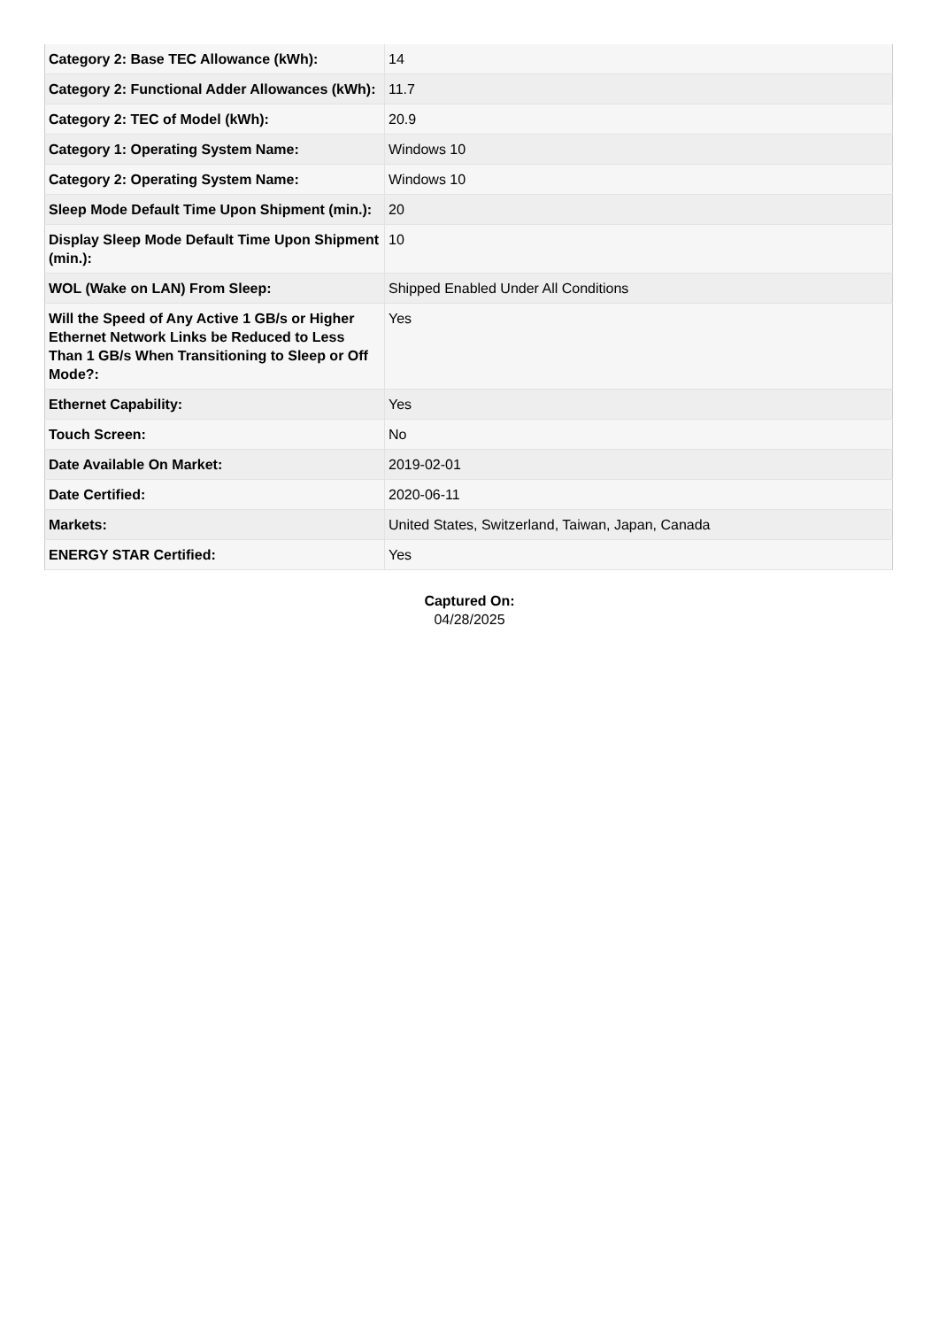| Category 2: Base TEC Allowance (kWh): | 14 |
| Category 2: Functional Adder Allowances (kWh): | 11.7 |
| Category 2: TEC of Model (kWh): | 20.9 |
| Category 1: Operating System Name: | Windows 10 |
| Category 2: Operating System Name: | Windows 10 |
| Sleep Mode Default Time Upon Shipment (min.): | 20 |
| Display Sleep Mode Default Time Upon Shipment (min.): | 10 |
| WOL (Wake on LAN) From Sleep: | Shipped Enabled Under All Conditions |
| Will the Speed of Any Active 1 GB/s or Higher Ethernet Network Links be Reduced to Less Than 1 GB/s When Transitioning to Sleep or Off Mode?: | Yes |
| Ethernet Capability: | Yes |
| Touch Screen: | No |
| Date Available On Market: | 2019-02-01 |
| Date Certified: | 2020-06-11 |
| Markets: | United States, Switzerland, Taiwan, Japan, Canada |
| ENERGY STAR Certified: | Yes |
Captured On:
04/28/2025